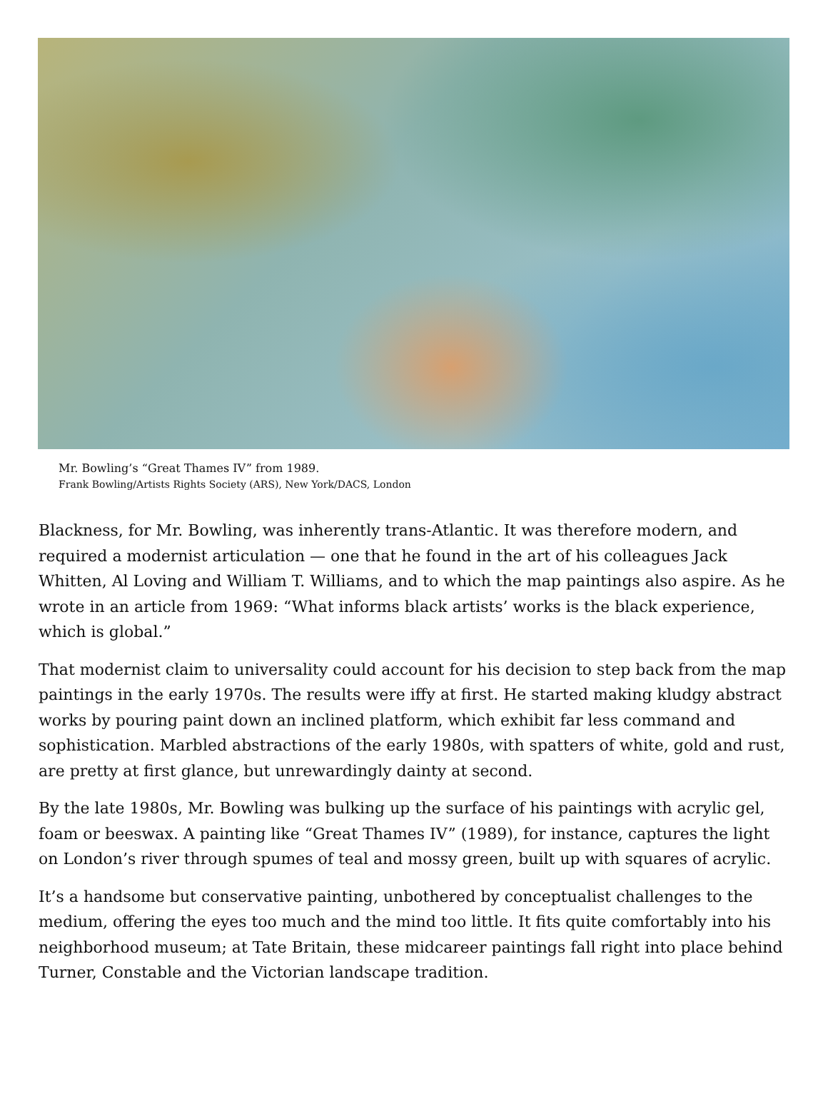Mr. Bowling’s “Great Thames IV” from 1989.
Frank Bowling/Artists Rights Society (ARS), New York/DACS, London
Blackness, for Mr. Bowling, was inherently trans-Atlantic. It was therefore modern, and required a modernist articulation — one that he found in the art of his colleagues Jack Whitten, Al Loving and William T. Williams, and to which the map paintings also aspire. As he wrote in an article from 1969: “What informs black artists’ works is the black experience, which is global.”
That modernist claim to universality could account for his decision to step back from the map paintings in the early 1970s. The results were iffy at first. He started making kludgy abstract works by pouring paint down an inclined platform, which exhibit far less command and sophistication. Marbled abstractions of the early 1980s, with spatters of white, gold and rust, are pretty at first glance, but unrewardingly dainty at second.
By the late 1980s, Mr. Bowling was bulking up the surface of his paintings with acrylic gel, foam or beeswax. A painting like “Great Thames IV” (1989), for instance, captures the light on London’s river through spumes of teal and mossy green, built up with squares of acrylic.
It’s a handsome but conservative painting, unbothered by conceptualist challenges to the medium, offering the eyes too much and the mind too little. It fits quite comfortably into his neighborhood museum; at Tate Britain, these midcareer paintings fall right into place behind Turner, Constable and the Victorian landscape tradition.